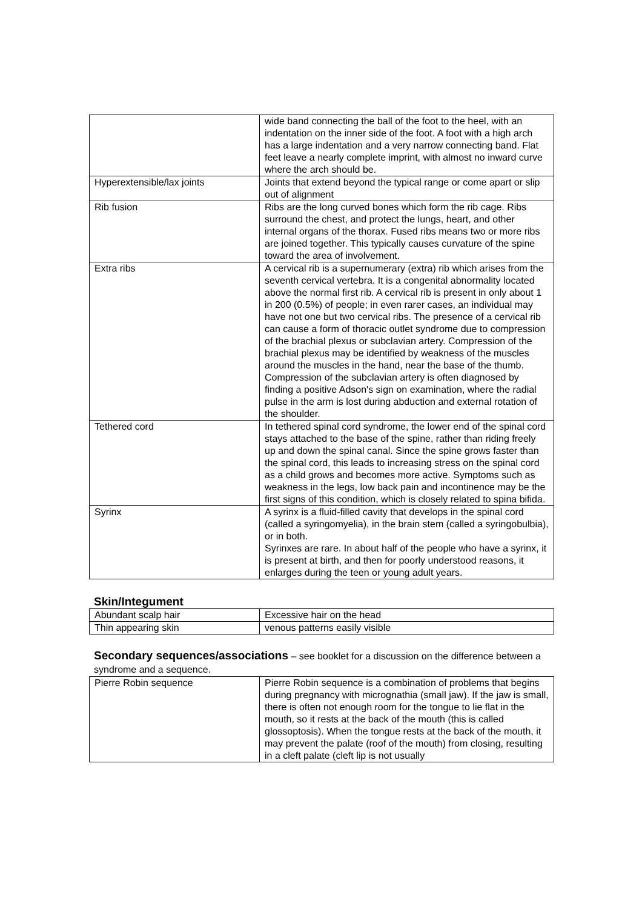| | wide band connecting the ball of the foot to the heel, with an indentation on the inner side of the foot. A foot with a high arch has a large indentation and a very narrow connecting band. Flat feet leave a nearly complete imprint, with almost no inward curve where the arch should be. |
| Hyperextensible/lax joints | Joints that extend beyond the typical range or come apart or slip out of alignment |
| Rib fusion | Ribs are the long curved bones which form the rib cage. Ribs surround the chest, and protect the lungs, heart, and other internal organs of the thorax. Fused ribs means two or more ribs are joined together. This typically causes curvature of the spine toward the area of involvement. |
| Extra ribs | A cervical rib is a supernumerary (extra) rib which arises from the seventh cervical vertebra. It is a congenital abnormality located above the normal first rib. A cervical rib is present in only about 1 in 200 (0.5%) of people; in even rarer cases, an individual may have not one but two cervical ribs. The presence of a cervical rib can cause a form of thoracic outlet syndrome due to compression of the brachial plexus or subclavian artery. Compression of the brachial plexus may be identified by weakness of the muscles around the muscles in the hand, near the base of the thumb. Compression of the subclavian artery is often diagnosed by finding a positive Adson's sign on examination, where the radial pulse in the arm is lost during abduction and external rotation of the shoulder. |
| Tethered cord | In tethered spinal cord syndrome, the lower end of the spinal cord stays attached to the base of the spine, rather than riding freely up and down the spinal canal. Since the spine grows faster than the spinal cord, this leads to increasing stress on the spinal cord as a child grows and becomes more active. Symptoms such as weakness in the legs, low back pain and incontinence may be the first signs of this condition, which is closely related to spina bifida. |
| Syrinx | A syrinx is a fluid-filled cavity that develops in the spinal cord (called a syringomyelia), in the brain stem (called a syringobulbia), or in both. Syrinxes are rare. In about half of the people who have a syrinx, it is present at birth, and then for poorly understood reasons, it enlarges during the teen or young adult years. |
Skin/Integument
| Abundant scalp hair | Excessive hair on the head |
| Thin appearing skin | venous patterns easily visible |
Secondary sequences/associations – see booklet for a discussion on the difference between a syndrome and a sequence.
| Pierre Robin sequence | Pierre Robin sequence is a combination of problems that begins during pregnancy with micrognathia (small jaw). If the jaw is small, there is often not enough room for the tongue to lie flat in the mouth, so it rests at the back of the mouth (this is called glossoptosis). When the tongue rests at the back of the mouth, it may prevent the palate (roof of the mouth) from closing, resulting in a cleft palate (cleft lip is not usually |